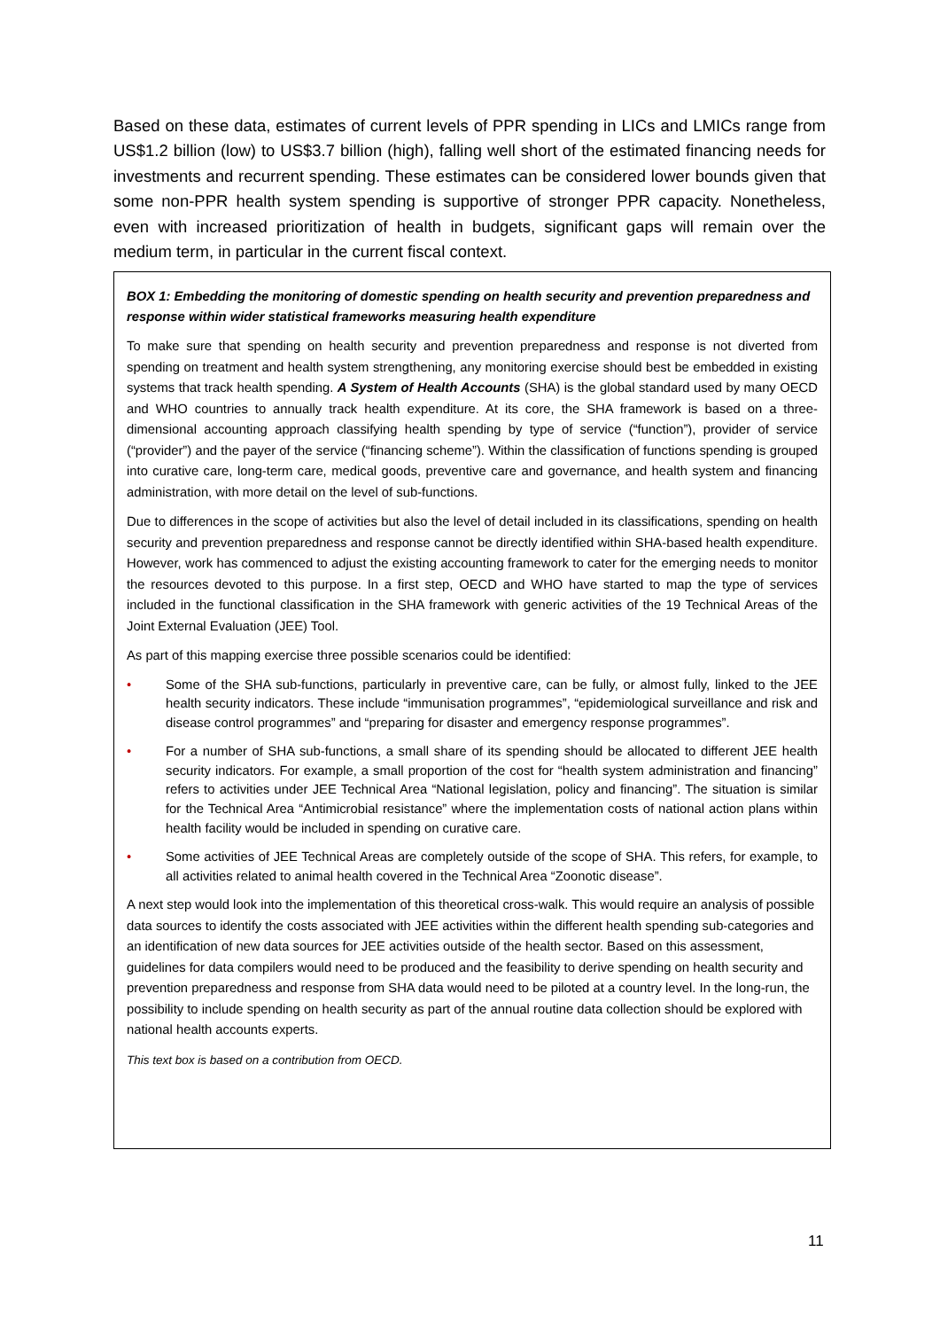Based on these data, estimates of current levels of PPR spending in LICs and LMICs range from US$1.2 billion (low) to US$3.7 billion (high), falling well short of the estimated financing needs for investments and recurrent spending. These estimates can be considered lower bounds given that some non-PPR health system spending is supportive of stronger PPR capacity. Nonetheless, even with increased prioritization of health in budgets, significant gaps will remain over the medium term, in particular in the current fiscal context.
BOX 1: Embedding the monitoring of domestic spending on health security and prevention preparedness and response within wider statistical frameworks measuring health expenditure
To make sure that spending on health security and prevention preparedness and response is not diverted from spending on treatment and health system strengthening, any monitoring exercise should best be embedded in existing systems that track health spending. A System of Health Accounts (SHA) is the global standard used by many OECD and WHO countries to annually track health expenditure. At its core, the SHA framework is based on a three-dimensional accounting approach classifying health spending by type of service (“function”), provider of service (“provider”) and the payer of the service (“financing scheme”). Within the classification of functions spending is grouped into curative care, long-term care, medical goods, preventive care and governance, and health system and financing administration, with more detail on the level of sub-functions.
Due to differences in the scope of activities but also the level of detail included in its classifications, spending on health security and prevention preparedness and response cannot be directly identified within SHA-based health expenditure. However, work has commenced to adjust the existing accounting framework to cater for the emerging needs to monitor the resources devoted to this purpose. In a first step, OECD and WHO have started to map the type of services included in the functional classification in the SHA framework with generic activities of the 19 Technical Areas of the Joint External Evaluation (JEE) Tool.
As part of this mapping exercise three possible scenarios could be identified:
• Some of the SHA sub-functions, particularly in preventive care, can be fully, or almost fully, linked to the JEE health security indicators. These include “immunisation programmes”, “epidemiological surveillance and risk and disease control programmes” and “preparing for disaster and emergency response programmes”.
• For a number of SHA sub-functions, a small share of its spending should be allocated to different JEE health security indicators. For example, a small proportion of the cost for “health system administration and financing” refers to activities under JEE Technical Area “National legislation, policy and financing”. The situation is similar for the Technical Area “Antimicrobial resistance” where the implementation costs of national action plans within health facility would be included in spending on curative care.
• Some activities of JEE Technical Areas are completely outside of the scope of SHA. This refers, for example, to all activities related to animal health covered in the Technical Area “Zoonotic disease”.
A next step would look into the implementation of this theoretical cross-walk. This would require an analysis of possible data sources to identify the costs associated with JEE activities within the different health spending sub-categories and an identification of new data sources for JEE activities outside of the health sector. Based on this assessment, guidelines for data compilers would need to be produced and the feasibility to derive spending on health security and prevention preparedness and response from SHA data would need to be piloted at a country level. In the long-run, the possibility to include spending on health security as part of the annual routine data collection should be explored with national health accounts experts.
This text box is based on a contribution from OECD.
11